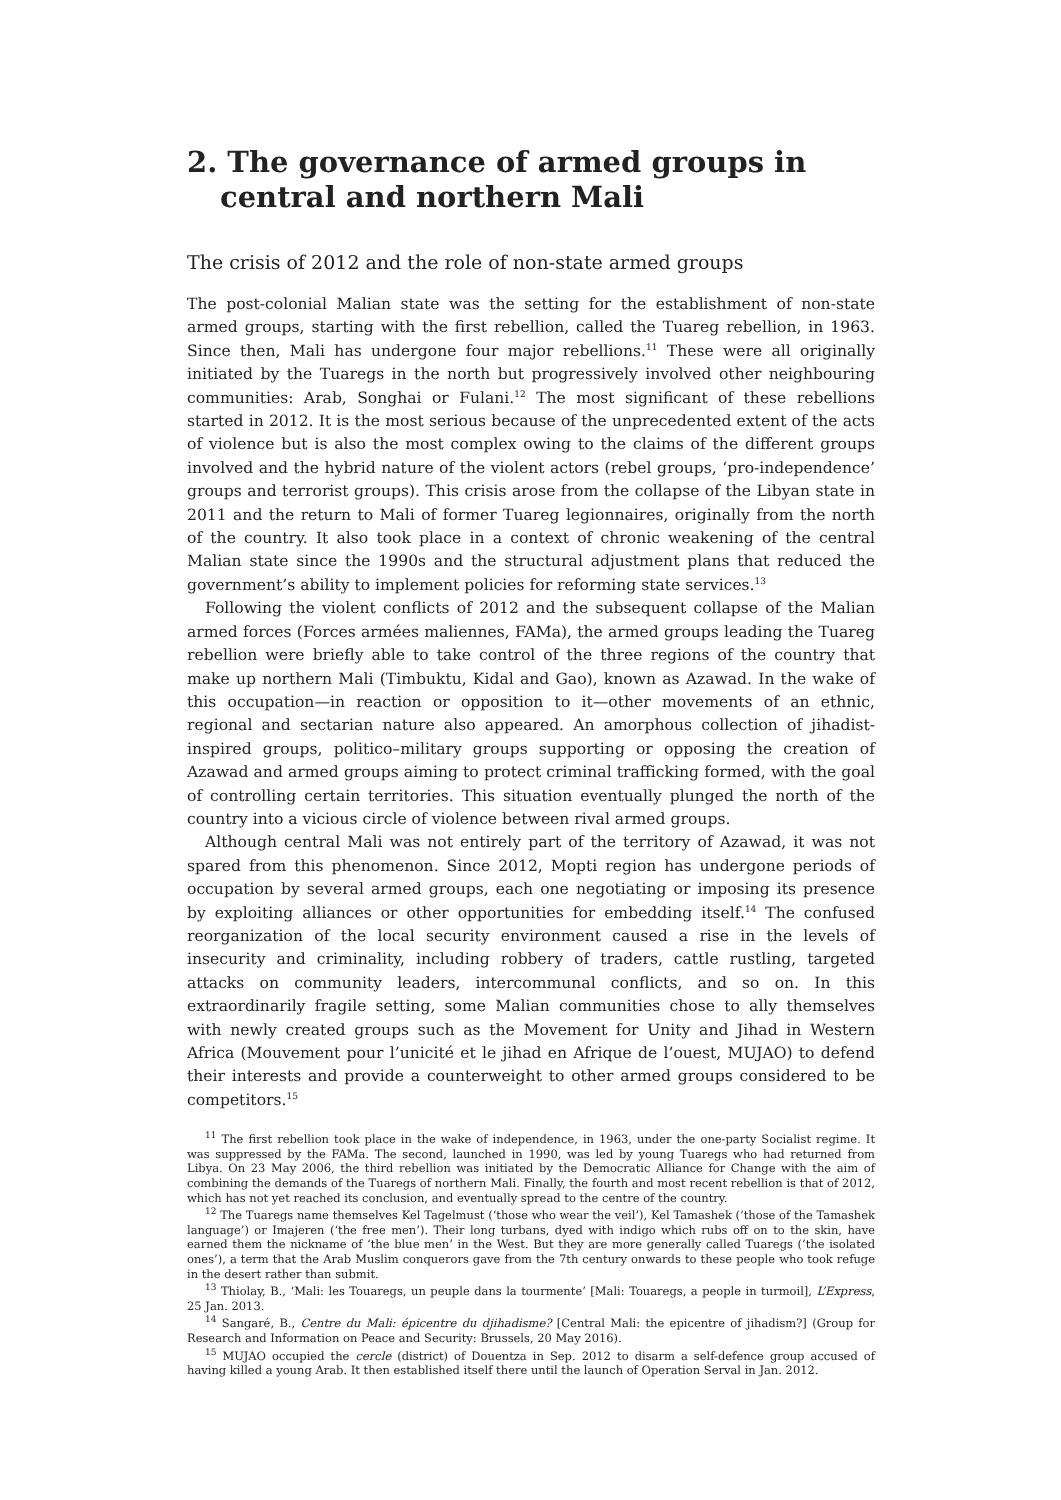2. The governance of armed groups in central and northern Mali
The crisis of 2012 and the role of non-state armed groups
The post-colonial Malian state was the setting for the establishment of non-state armed groups, starting with the first rebellion, called the Tuareg rebellion, in 1963. Since then, Mali has undergone four major rebellions.<sup>11</sup> These were all originally initiated by the Tuaregs in the north but progressively involved other neighbouring communities: Arab, Songhai or Fulani.<sup>12</sup> The most significant of these rebellions started in 2012. It is the most serious because of the unprecedented extent of the acts of violence but is also the most complex owing to the claims of the different groups involved and the hybrid nature of the violent actors (rebel groups, ‘pro-independence’ groups and terrorist groups). This crisis arose from the collapse of the Libyan state in 2011 and the return to Mali of former Tuareg legionnaires, originally from the north of the country. It also took place in a context of chronic weakening of the central Malian state since the 1990s and the structural adjustment plans that reduced the government’s ability to implement policies for reforming state services.<sup>13</sup>
Following the violent conflicts of 2012 and the subsequent collapse of the Malian armed forces (Forces armées maliennes, FAMa), the armed groups leading the Tuareg rebellion were briefly able to take control of the three regions of the country that make up northern Mali (Timbuktu, Kidal and Gao), known as Azawad. In the wake of this occupation—in reaction or opposition to it—other movements of an ethnic, regional and sectarian nature also appeared. An amorphous collection of jihadist-inspired groups, politico–military groups supporting or opposing the creation of Azawad and armed groups aiming to protect criminal trafficking formed, with the goal of controlling certain territories. This situation eventually plunged the north of the country into a vicious circle of violence between rival armed groups.
Although central Mali was not entirely part of the territory of Azawad, it was not spared from this phenomenon. Since 2012, Mopti region has undergone periods of occupation by several armed groups, each one negotiating or imposing its presence by exploiting alliances or other opportunities for embedding itself.<sup>14</sup> The confused reorganization of the local security environment caused a rise in the levels of insecurity and criminality, including robbery of traders, cattle rustling, targeted attacks on community leaders, intercommunal conflicts, and so on. In this extraordinarily fragile setting, some Malian communities chose to ally themselves with newly created groups such as the Movement for Unity and Jihad in Western Africa (Mouvement pour l’unicité et le jihad en Afrique de l’ouest, MUJAO) to defend their interests and provide a counterweight to other armed groups considered to be competitors.<sup>15</sup>
<sup>11</sup> The first rebellion took place in the wake of independence, in 1963, under the one-party Socialist regime. It was suppressed by the FAMa. The second, launched in 1990, was led by young Tuaregs who had returned from Libya. On 23 May 2006, the third rebellion was initiated by the Democratic Alliance for Change with the aim of combining the demands of the Tuaregs of northern Mali. Finally, the fourth and most recent rebellion is that of 2012, which has not yet reached its conclusion, and eventually spread to the centre of the country.
<sup>12</sup> The Tuaregs name themselves Kel Tagelmust (‘those who wear the veil’), Kel Tamashek (‘those of the Tamashek language’) or Imajeren (‘the free men’). Their long turbans, dyed with indigo which rubs off on to the skin, have earned them the nickname of ‘the blue men’ in the West. But they are more generally called Tuaregs (‘the isolated ones’), a term that the Arab Muslim conquerors gave from the 7th century onwards to these people who took refuge in the desert rather than submit.
<sup>13</sup> Thiolay, B., ‘Mali: les Touaregs, un peuple dans la tourmente’ [Mali: Touaregs, a people in turmoil], L’Express, 25 Jan. 2013.
<sup>14</sup> Sangaré, B., Centre du Mali: épicentre du djihadisme? [Central Mali: the epicentre of jihadism?] (Group for Research and Information on Peace and Security: Brussels, 20 May 2016).
<sup>15</sup> MUJAO occupied the cercle (district) of Douentza in Sep. 2012 to disarm a self-defence group accused of having killed a young Arab. It then established itself there until the launch of Operation Serval in Jan. 2012.